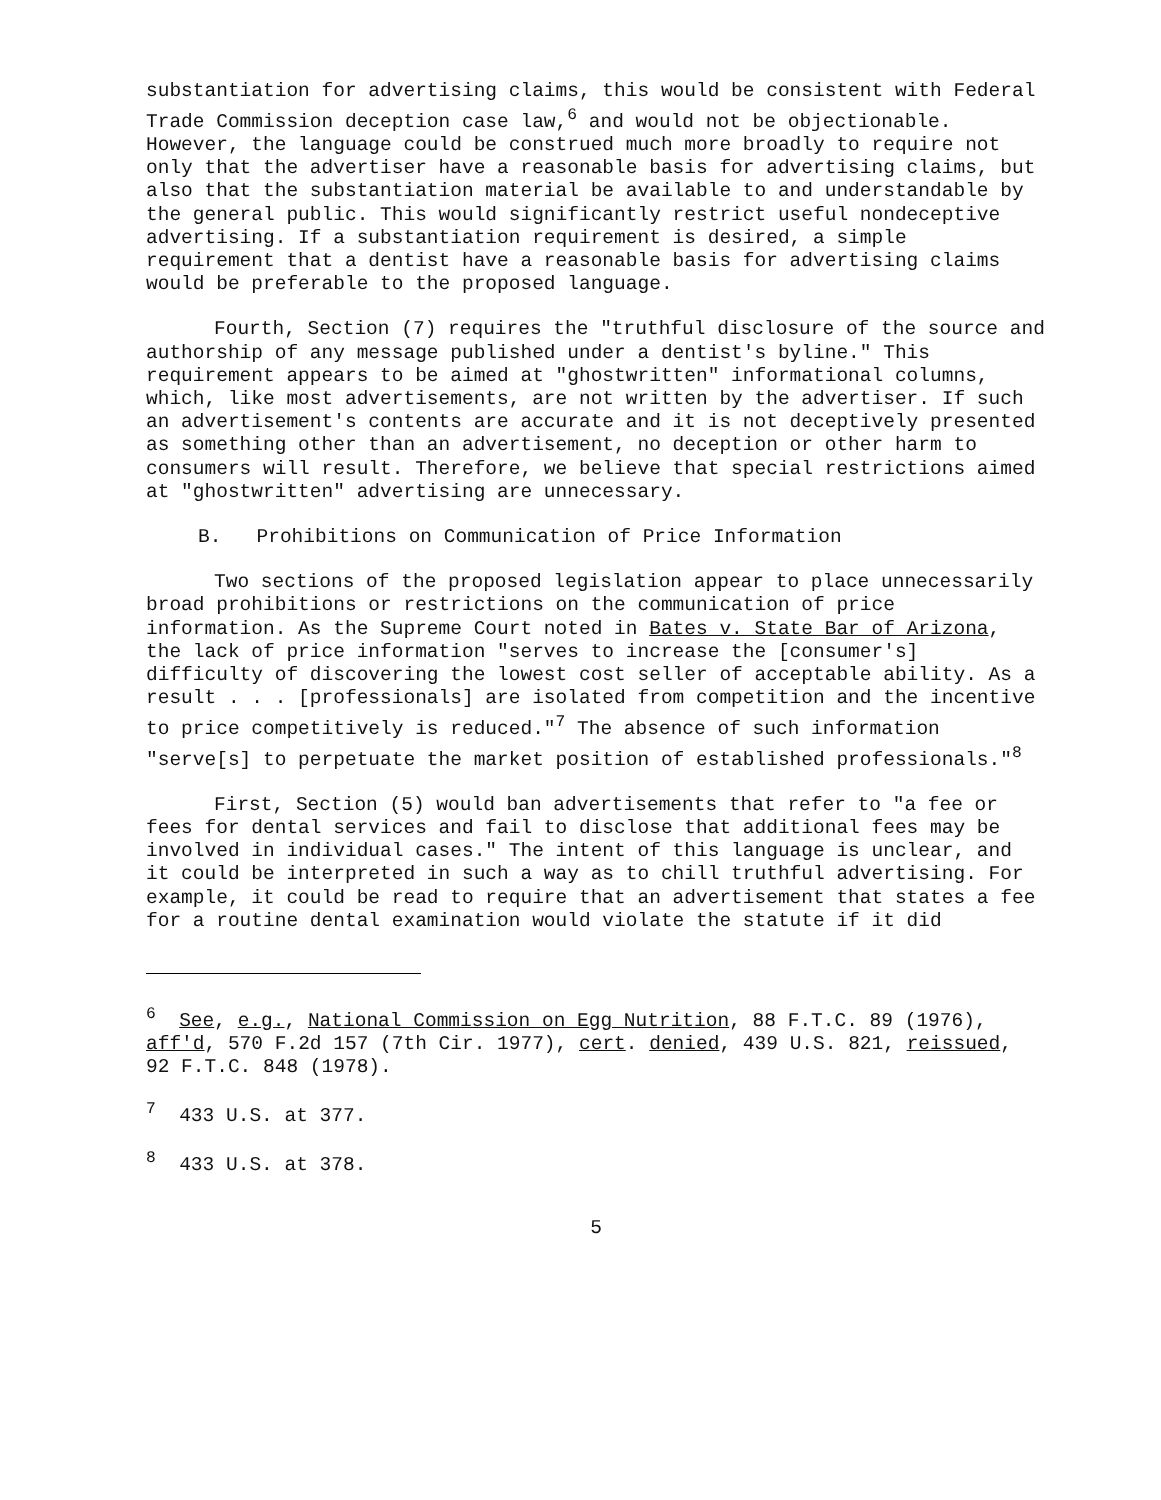substantiation for advertising claims, this would be consistent with Federal Trade Commission deception case law,<sup>6</sup> and would not be objectionable. However, the language could be construed much more broadly to require not only that the advertiser have a reasonable basis for advertising claims, but also that the substantiation material be available to and understandable by the general public. This would significantly restrict useful nondeceptive advertising. If a substantiation requirement is desired, a simple requirement that a dentist have a reasonable basis for advertising claims would be preferable to the proposed language.
Fourth, Section (7) requires the "truthful disclosure of the source and authorship of any message published under a dentist's byline." This requirement appears to be aimed at "ghostwritten" informational columns, which, like most advertisements, are not written by the advertiser. If such an advertisement's contents are accurate and it is not deceptively presented as something other than an advertisement, no deception or other harm to consumers will result. Therefore, we believe that special restrictions aimed at "ghostwritten" advertising are unnecessary.
B. Prohibitions on Communication of Price Information
Two sections of the proposed legislation appear to place unnecessarily broad prohibitions or restrictions on the communication of price information. As the Supreme Court noted in Bates v. State Bar of Arizona, the lack of price information "serves to increase the [consumer's] difficulty of discovering the lowest cost seller of acceptable ability. As a result . . . [professionals] are isolated from competition and the incentive to price competitively is reduced."<sup>7</sup> The absence of such information "serve[s] to perpetuate the market position of established professionals."<sup>8</sup>
First, Section (5) would ban advertisements that refer to "a fee or fees for dental services and fail to disclose that additional fees may be involved in individual cases." The intent of this language is unclear, and it could be interpreted in such a way as to chill truthful advertising. For example, it could be read to require that an advertisement that states a fee for a routine dental examination would violate the statute if it did
<sup>6</sup> See, e.g., National Commission on Egg Nutrition, 88 F.T.C. 89 (1976), aff'd, 570 F.2d 157 (7th Cir. 1977), cert. denied, 439 U.S. 821, reissued, 92 F.T.C. 848 (1978).
<sup>7</sup> 433 U.S. at 377.
<sup>8</sup> 433 U.S. at 378.
5